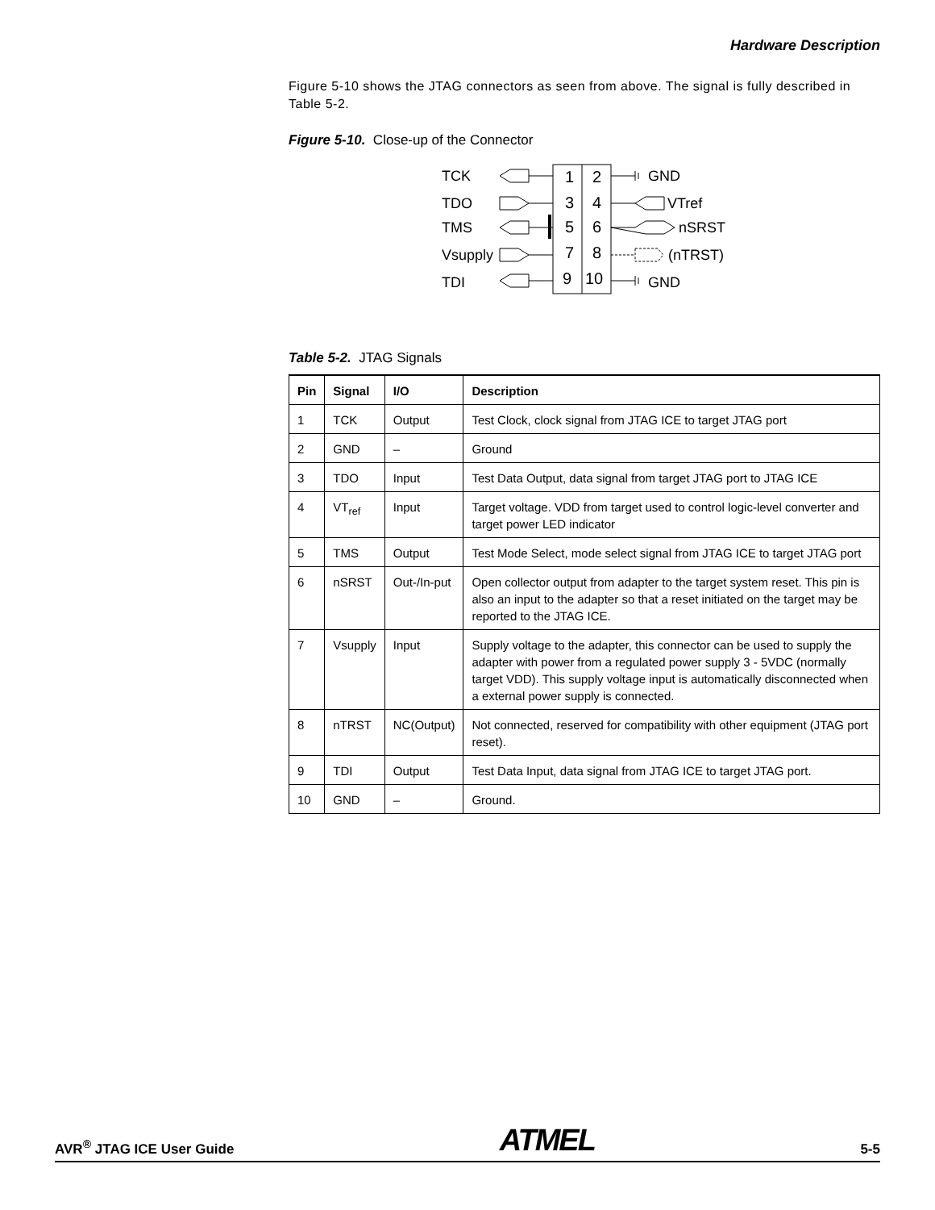Hardware Description
Figure 5-10 shows the JTAG connectors as seen from above. The signal is fully described in Table 5-2.
Figure 5-10. Close-up of the Connector
1
2
3
4
5
6
7
8
9
10
TCK
TDO
TMS
Vsupply
TDI
GND
VTref
nSRST
(nTRST)
GND
Table 5-2. JTAG Signals
| Pin | Signal | I/O | Description |
| --- | --- | --- | --- |
| 1 | TCK | Output | Test Clock, clock signal from JTAG ICE to target JTAG port |
| 2 | GND | – | Ground |
| 3 | TDO | Input | Test Data Output, data signal from target JTAG port to JTAG ICE |
| 4 | VT<sub>ref</sub> | Input | Target voltage. VDD from target used to control logic-level converter and target power LED indicator |
| 5 | TMS | Output | Test Mode Select, mode select signal from JTAG ICE to target JTAG port |
| 6 | nSRST | Out-/In-put | Open collector output from adapter to the target system reset. This pin is also an input to the adapter so that a reset initiated on the target may be reported to the JTAG ICE. |
| 7 | Vsupply | Input | Supply voltage to the adapter, this connector can be used to supply the adapter with power from a regulated power supply 3 - 5VDC (normally target VDD). This supply voltage input is automatically disconnected when a external power supply is connected. |
| 8 | nTRST | NC(Output) | Not connected, reserved for compatibility with other equipment (JTAG port reset). |
| 9 | TDI | Output | Test Data Input, data signal from JTAG ICE to target JTAG port. |
| 10 | GND | – | Ground. |
AVR<sup>®</sup> JTAG ICE User Guide ATMEL 5-5